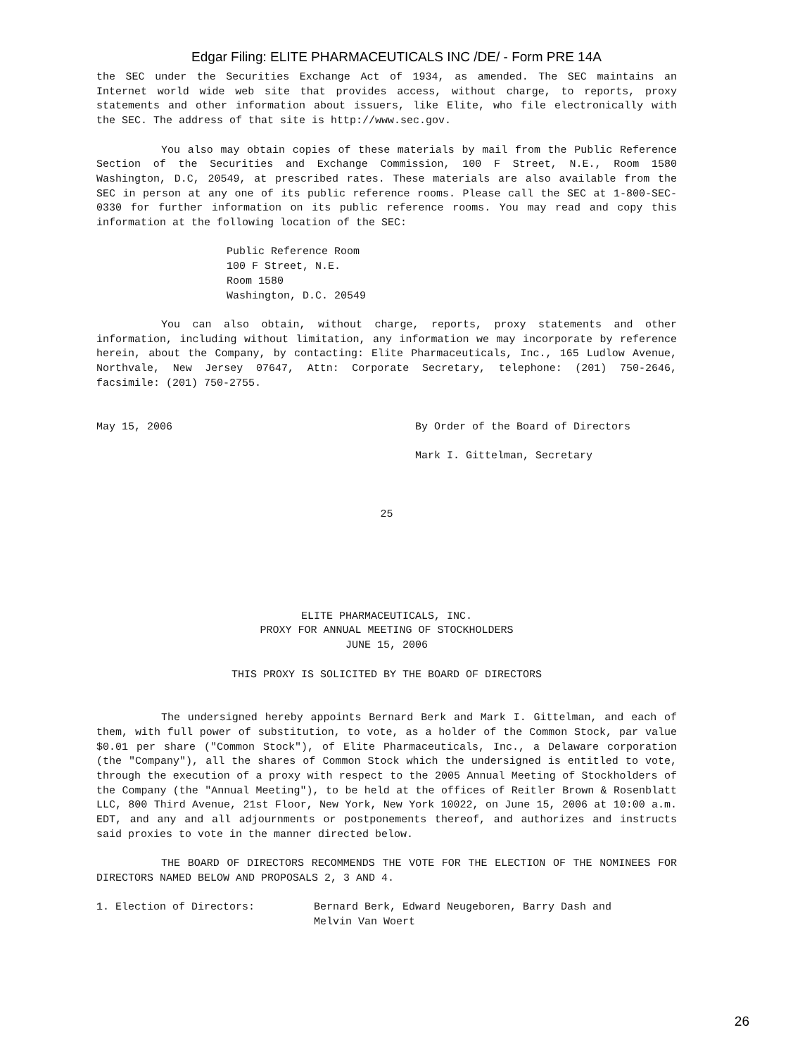Edgar Filing: ELITE PHARMACEUTICALS INC /DE/ - Form PRE 14A
the SEC under the Securities Exchange Act of 1934, as amended. The SEC maintains an Internet world wide web site that provides access, without charge, to reports, proxy statements and other information about issuers, like Elite, who file electronically with the SEC. The address of that site is http://www.sec.gov.
You also may obtain copies of these materials by mail from the Public Reference Section of the Securities and Exchange Commission, 100 F Street, N.E., Room 1580 Washington, D.C, 20549, at prescribed rates. These materials are also available from the SEC in person at any one of its public reference rooms. Please call the SEC at 1-800-SEC-0330 for further information on its public reference rooms. You may read and copy this information at the following location of the SEC:
Public Reference Room
100 F Street, N.E.
Room 1580
Washington, D.C. 20549
You can also obtain, without charge, reports, proxy statements and other information, including without limitation, any information we may incorporate by reference herein, about the Company, by contacting: Elite Pharmaceuticals, Inc., 165 Ludlow Avenue, Northvale, New Jersey 07647, Attn: Corporate Secretary, telephone: (201) 750-2646, facsimile: (201) 750-2755.
May 15, 2006 By Order of the Board of Directors
Mark I. Gittelman, Secretary
25
ELITE PHARMACEUTICALS, INC.
PROXY FOR ANNUAL MEETING OF STOCKHOLDERS
JUNE 15, 2006
THIS PROXY IS SOLICITED BY THE BOARD OF DIRECTORS
The undersigned hereby appoints Bernard Berk and Mark I. Gittelman, and each of them, with full power of substitution, to vote, as a holder of the Common Stock, par value $0.01 per share ("Common Stock"), of Elite Pharmaceuticals, Inc., a Delaware corporation (the "Company"), all the shares of Common Stock which the undersigned is entitled to vote, through the execution of a proxy with respect to the 2005 Annual Meeting of Stockholders of the Company (the "Annual Meeting"), to be held at the offices of Reitler Brown & Rosenblatt LLC, 800 Third Avenue, 21st Floor, New York, New York 10022, on June 15, 2006 at 10:00 a.m. EDT, and any and all adjournments or postponements thereof, and authorizes and instructs said proxies to vote in the manner directed below.
THE BOARD OF DIRECTORS RECOMMENDS THE VOTE FOR THE ELECTION OF THE NOMINEES FOR DIRECTORS NAMED BELOW AND PROPOSALS 2, 3 AND 4.
1. Election of Directors: Bernard Berk, Edward Neugeboren, Barry Dash and
Melvin Van Woert
26